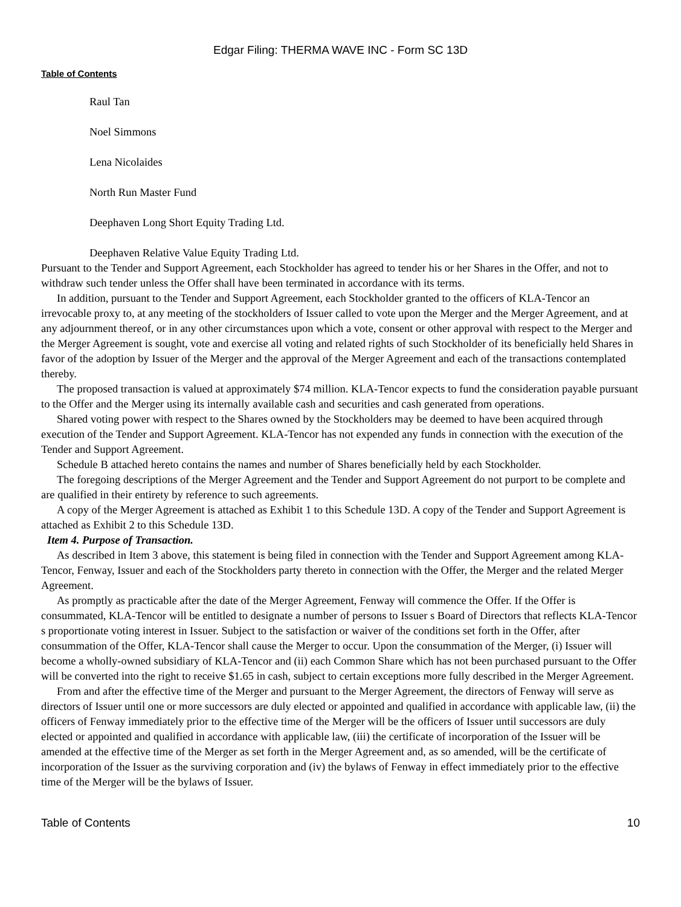Edgar Filing: THERMA WAVE INC - Form SC 13D
Table of Contents
Raul Tan
Noel Simmons
Lena Nicolaides
North Run Master Fund
Deephaven Long Short Equity Trading Ltd.
Deephaven Relative Value Equity Trading Ltd.
Pursuant to the Tender and Support Agreement, each Stockholder has agreed to tender his or her Shares in the Offer, and not to withdraw such tender unless the Offer shall have been terminated in accordance with its terms.
In addition, pursuant to the Tender and Support Agreement, each Stockholder granted to the officers of KLA-Tencor an irrevocable proxy to, at any meeting of the stockholders of Issuer called to vote upon the Merger and the Merger Agreement, and at any adjournment thereof, or in any other circumstances upon which a vote, consent or other approval with respect to the Merger and the Merger Agreement is sought, vote and exercise all voting and related rights of such Stockholder of its beneficially held Shares in favor of the adoption by Issuer of the Merger and the approval of the Merger Agreement and each of the transactions contemplated thereby.
The proposed transaction is valued at approximately $74 million. KLA-Tencor expects to fund the consideration payable pursuant to the Offer and the Merger using its internally available cash and securities and cash generated from operations.
Shared voting power with respect to the Shares owned by the Stockholders may be deemed to have been acquired through execution of the Tender and Support Agreement. KLA-Tencor has not expended any funds in connection with the execution of the Tender and Support Agreement.
Schedule B attached hereto contains the names and number of Shares beneficially held by each Stockholder.
The foregoing descriptions of the Merger Agreement and the Tender and Support Agreement do not purport to be complete and are qualified in their entirety by reference to such agreements.
A copy of the Merger Agreement is attached as Exhibit 1 to this Schedule 13D. A copy of the Tender and Support Agreement is attached as Exhibit 2 to this Schedule 13D.
Item 4. Purpose of Transaction.
As described in Item 3 above, this statement is being filed in connection with the Tender and Support Agreement among KLA-Tencor, Fenway, Issuer and each of the Stockholders party thereto in connection with the Offer, the Merger and the related Merger Agreement.
As promptly as practicable after the date of the Merger Agreement, Fenway will commence the Offer. If the Offer is consummated, KLA-Tencor will be entitled to designate a number of persons to Issuer s Board of Directors that reflects KLA-Tencor s proportionate voting interest in Issuer. Subject to the satisfaction or waiver of the conditions set forth in the Offer, after consummation of the Offer, KLA-Tencor shall cause the Merger to occur. Upon the consummation of the Merger, (i) Issuer will become a wholly-owned subsidiary of KLA-Tencor and (ii) each Common Share which has not been purchased pursuant to the Offer will be converted into the right to receive $1.65 in cash, subject to certain exceptions more fully described in the Merger Agreement.
From and after the effective time of the Merger and pursuant to the Merger Agreement, the directors of Fenway will serve as directors of Issuer until one or more successors are duly elected or appointed and qualified in accordance with applicable law, (ii) the officers of Fenway immediately prior to the effective time of the Merger will be the officers of Issuer until successors are duly elected or appointed and qualified in accordance with applicable law, (iii) the certificate of incorporation of the Issuer will be amended at the effective time of the Merger as set forth in the Merger Agreement and, as so amended, will be the certificate of incorporation of the Issuer as the surviving corporation and (iv) the bylaws of Fenway in effect immediately prior to the effective time of the Merger will be the bylaws of Issuer.
Table of Contents 10